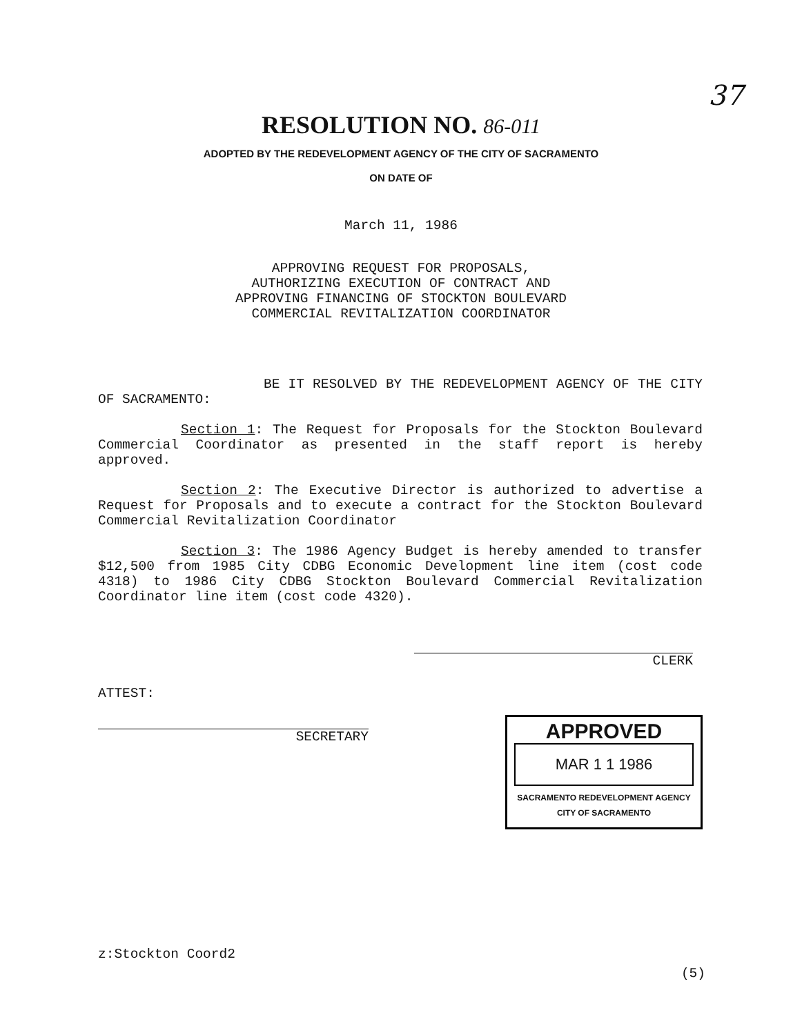37
RESOLUTION NO. 86-011
ADOPTED BY THE REDEVELOPMENT AGENCY OF THE CITY OF SACRAMENTO
ON DATE OF
March 11, 1986
APPROVING REQUEST FOR PROPOSALS,
AUTHORIZING EXECUTION OF CONTRACT AND
APPROVING FINANCING OF STOCKTON BOULEVARD
COMMERCIAL REVITALIZATION COORDINATOR
BE IT RESOLVED BY THE REDEVELOPMENT AGENCY OF THE CITY OF SACRAMENTO:
Section 1: The Request for Proposals for the Stockton Boulevard Commercial Coordinator as presented in the staff report is hereby approved.
Section 2: The Executive Director is authorized to advertise a Request for Proposals and to execute a contract for the Stockton Boulevard Commercial Revitalization Coordinator
Section 3: The 1986 Agency Budget is hereby amended to transfer $12,500 from 1985 City CDBG Economic Development line item (cost code 4318) to 1986 City CDBG Stockton Boulevard Commercial Revitalization Coordinator line item (cost code 4320).
CLERK
ATTEST:
SECRETARY
APPROVED
MAR 1 1 1986
SACRAMENTO REDEVELOPMENT AGENCY
CITY OF SACRAMENTO
z:Stockton Coord2
(5)